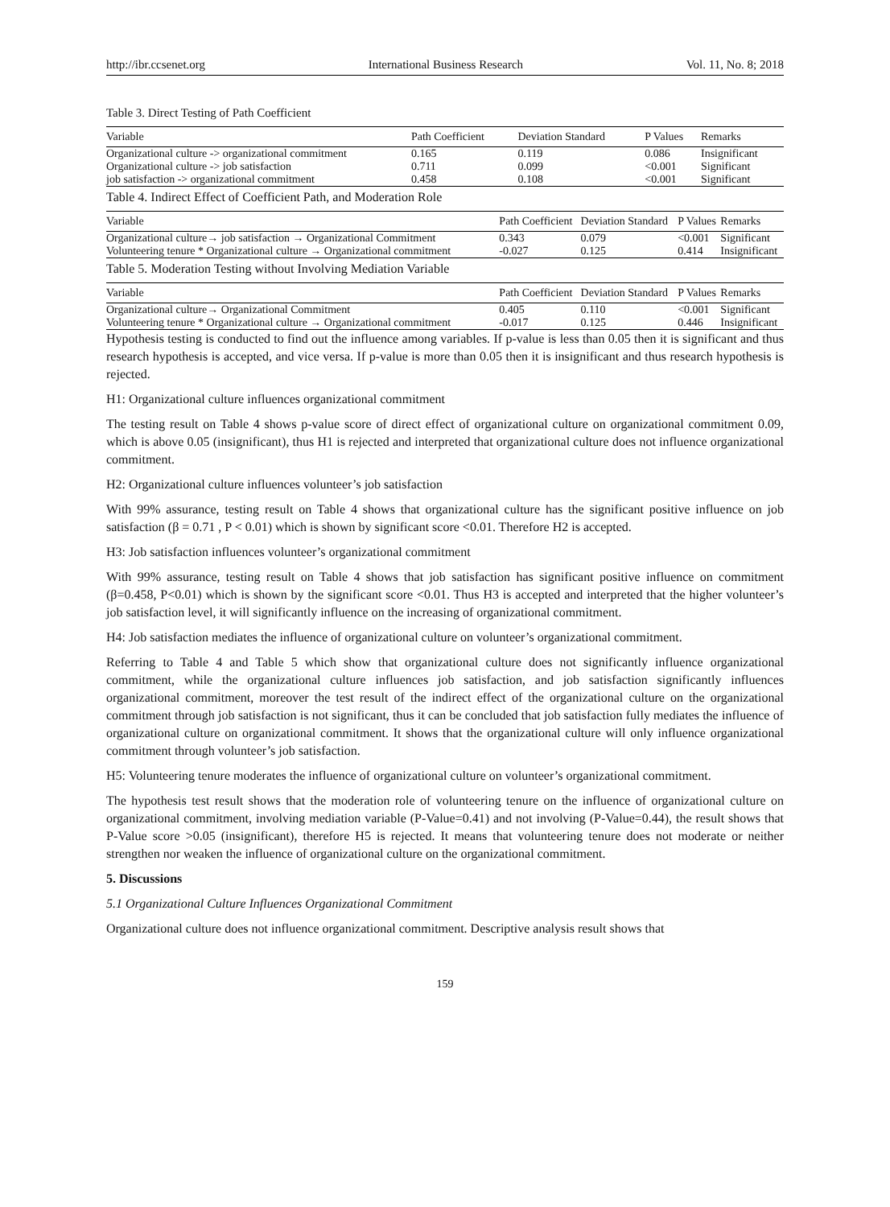http://ibr.ccsenet.org International Business Research Vol. 11, No. 8; 2018
Table 3. Direct Testing of Path Coefficient
| Variable | Path Coefficient | Deviation Standard | P Values | Remarks |
| --- | --- | --- | --- | --- |
| Organizational culture -> organizational commitment | 0.165 | 0.119 | 0.086 | Insignificant |
| Organizational culture -> job satisfaction | 0.711 | 0.099 | <0.001 | Significant |
| job satisfaction -> organizational commitment | 0.458 | 0.108 | <0.001 | Significant |
Table 4. Indirect Effect of Coefficient Path, and Moderation Role
| Variable | Path Coefficient | Deviation Standard | P Values | Remarks |
| --- | --- | --- | --- | --- |
| Organizational culture→ job satisfaction → Organizational Commitment | 0.343 | 0.079 | <0.001 | Significant |
| Volunteering tenure * Organizational culture → Organizational commitment | -0.027 | 0.125 | 0.414 | Insignificant |
Table 5. Moderation Testing without Involving Mediation Variable
| Variable | Path Coefficient | Deviation Standard | P Values | Remarks |
| --- | --- | --- | --- | --- |
| Organizational culture→ Organizational Commitment | 0.405 | 0.110 | <0.001 | Significant |
| Volunteering tenure * Organizational culture → Organizational commitment | -0.017 | 0.125 | 0.446 | Insignificant |
Hypothesis testing is conducted to find out the influence among variables. If p-value is less than 0.05 then it is significant and thus research hypothesis is accepted, and vice versa. If p-value is more than 0.05 then it is insignificant and thus research hypothesis is rejected.
H1: Organizational culture influences organizational commitment
The testing result on Table 4 shows p-value score of direct effect of organizational culture on organizational commitment 0.09, which is above 0.05 (insignificant), thus H1 is rejected and interpreted that organizational culture does not influence organizational commitment.
H2: Organizational culture influences volunteer’s job satisfaction
With 99% assurance, testing result on Table 4 shows that organizational culture has the significant positive influence on job satisfaction (β = 0.71 , P < 0.01) which is shown by significant score <0.01. Therefore H2 is accepted.
H3: Job satisfaction influences volunteer’s organizational commitment
With 99% assurance, testing result on Table 4 shows that job satisfaction has significant positive influence on commitment (β=0.458, P<0.01) which is shown by the significant score <0.01. Thus H3 is accepted and interpreted that the higher volunteer’s job satisfaction level, it will significantly influence on the increasing of organizational commitment.
H4: Job satisfaction mediates the influence of organizational culture on volunteer’s organizational commitment.
Referring to Table 4 and Table 5 which show that organizational culture does not significantly influence organizational commitment, while the organizational culture influences job satisfaction, and job satisfaction significantly influences organizational commitment, moreover the test result of the indirect effect of the organizational culture on the organizational commitment through job satisfaction is not significant, thus it can be concluded that job satisfaction fully mediates the influence of organizational culture on organizational commitment. It shows that the organizational culture will only influence organizational commitment through volunteer’s job satisfaction.
H5: Volunteering tenure moderates the influence of organizational culture on volunteer’s organizational commitment.
The hypothesis test result shows that the moderation role of volunteering tenure on the influence of organizational culture on organizational commitment, involving mediation variable (P-Value=0.41) and not involving (P-Value=0.44), the result shows that P-Value score >0.05 (insignificant), therefore H5 is rejected. It means that volunteering tenure does not moderate or neither strengthen nor weaken the influence of organizational culture on the organizational commitment.
5. Discussions
5.1 Organizational Culture Influences Organizational Commitment
Organizational culture does not influence organizational commitment. Descriptive analysis result shows that
159